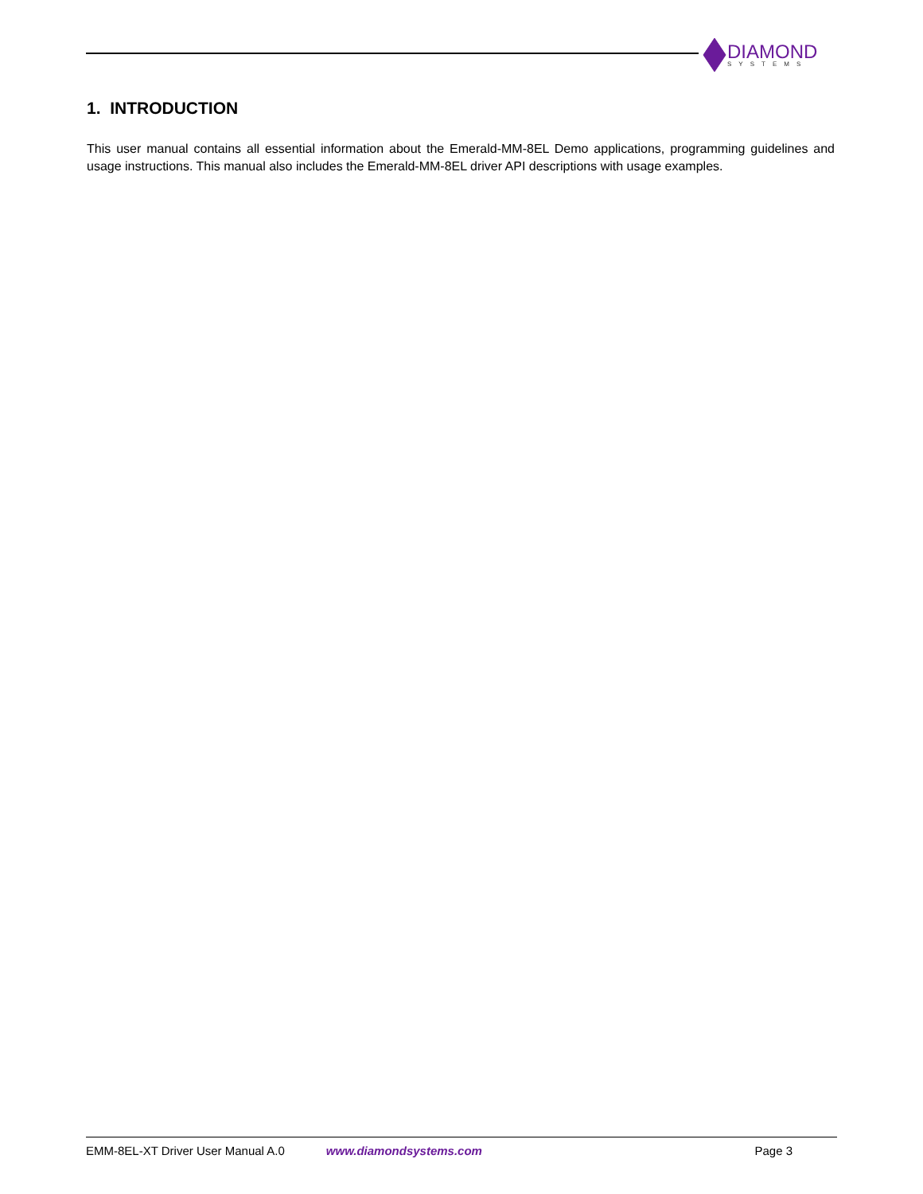DIAMOND
SYSTEMS
1. INTRODUCTION
This user manual contains all essential information about the Emerald-MM-8EL Demo applications, programming guidelines and usage instructions. This manual also includes the Emerald-MM-8EL driver API descriptions with usage examples.
EMM-8EL-XT Driver User Manual A.0 www.diamondsystems.com Page 3